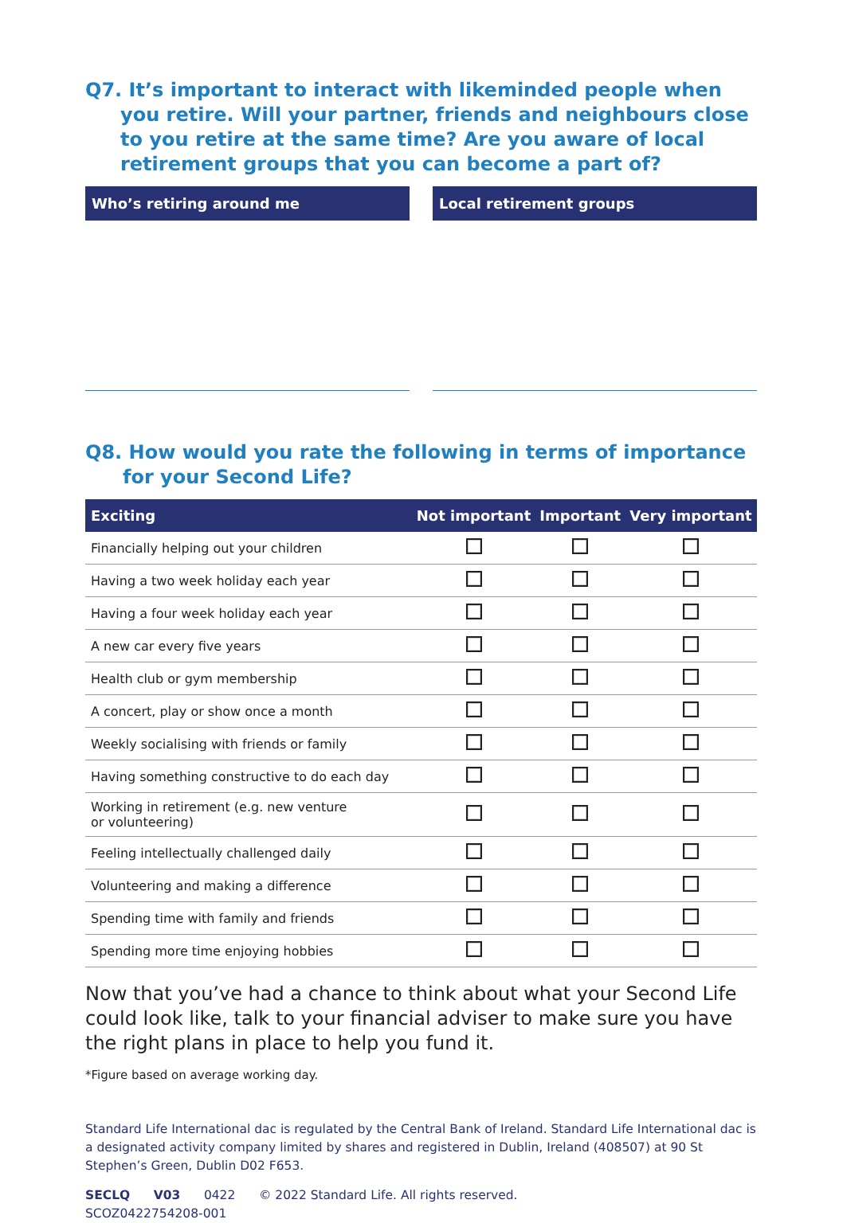Q7. It’s important to interact with likeminded people when you retire. Will your partner, friends and neighbours close to you retire at the same time? Are you aware of local retirement groups that you can become a part of?
Who’s retiring around me Local retirement groups
Q8. How would you rate the following in terms of importance for your Second Life?
| Exciting | Not important | Important | Very important |
| --- | --- | --- | --- |
| Financially helping out your children | | | |
| Having a two week holiday each year | | | |
| Having a four week holiday each year | | | |
| A new car every five years | | | |
| Health club or gym membership | | | |
| A concert, play or show once a month | | | |
| Weekly socialising with friends or family | | | |
| Having something constructive to do each day | | | |
| Working in retirement (e.g. new venture or volunteering) | | | |
| Feeling intellectually challenged daily | | | |
| Volunteering and making a difference | | | |
| Spending time with family and friends | | | |
| Spending more time enjoying hobbies | | | |
Now that you’ve had a chance to think about what your Second Life could look like, talk to your financial adviser to make sure you have the right plans in place to help you fund it.
*Figure based on average working day.
Standard Life International dac is regulated by the Central Bank of Ireland. Standard Life International dac is a designated activity company limited by shares and registered in Dublin, Ireland (408507) at 90 St Stephen’s Green, Dublin D02 F653.
SECLQ V03 0422 © 2022 Standard Life. All rights reserved.
SCOZ0422754208-001